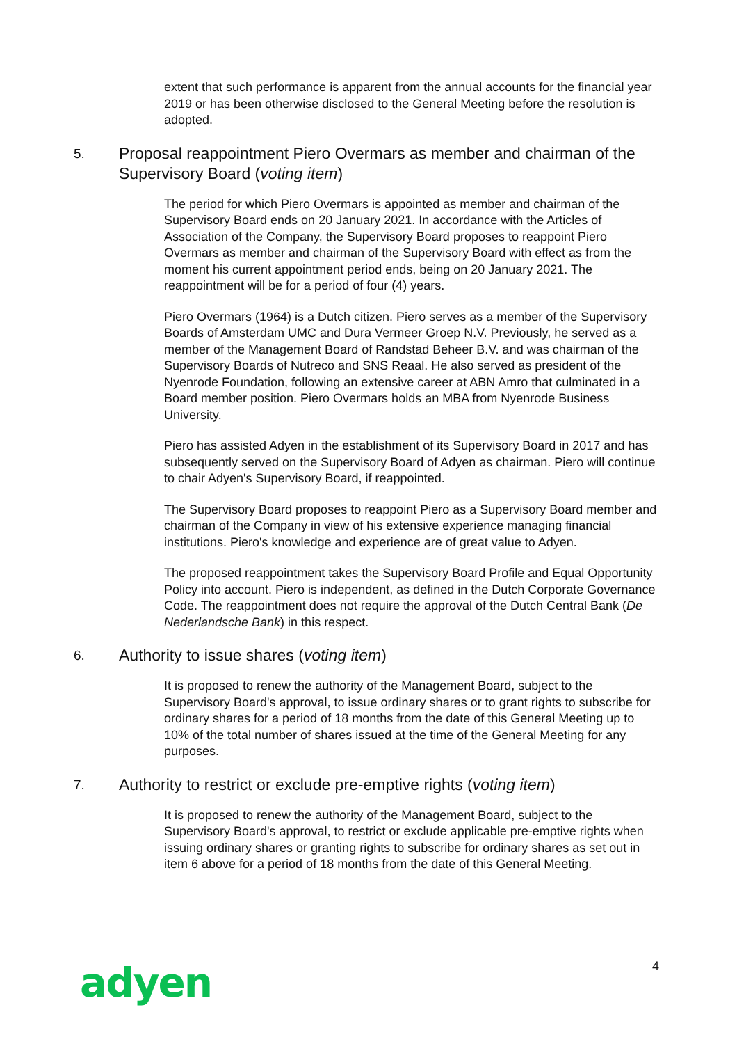extent that such performance is apparent from the annual accounts for the financial year 2019 or has been otherwise disclosed to the General Meeting before the resolution is adopted.
5. Proposal reappointment Piero Overmars as member and chairman of the Supervisory Board (voting item)
The period for which Piero Overmars is appointed as member and chairman of the Supervisory Board ends on 20 January 2021. In accordance with the Articles of Association of the Company, the Supervisory Board proposes to reappoint Piero Overmars as member and chairman of the Supervisory Board with effect as from the moment his current appointment period ends, being on 20 January 2021. The reappointment will be for a period of four (4) years.
Piero Overmars (1964) is a Dutch citizen. Piero serves as a member of the Supervisory Boards of Amsterdam UMC and Dura Vermeer Groep N.V. Previously, he served as a member of the Management Board of Randstad Beheer B.V. and was chairman of the Supervisory Boards of Nutreco and SNS Reaal. He also served as president of the Nyenrode Foundation, following an extensive career at ABN Amro that culminated in a Board member position. Piero Overmars holds an MBA from Nyenrode Business University.
Piero has assisted Adyen in the establishment of its Supervisory Board in 2017 and has subsequently served on the Supervisory Board of Adyen as chairman. Piero will continue to chair Adyen's Supervisory Board, if reappointed.
The Supervisory Board proposes to reappoint Piero as a Supervisory Board member and chairman of the Company in view of his extensive experience managing financial institutions. Piero's knowledge and experience are of great value to Adyen.
The proposed reappointment takes the Supervisory Board Profile and Equal Opportunity Policy into account. Piero is independent, as defined in the Dutch Corporate Governance Code. The reappointment does not require the approval of the Dutch Central Bank (De Nederlandsche Bank) in this respect.
6. Authority to issue shares (voting item)
It is proposed to renew the authority of the Management Board, subject to the Supervisory Board's approval, to issue ordinary shares or to grant rights to subscribe for ordinary shares for a period of 18 months from the date of this General Meeting up to 10% of the total number of shares issued at the time of the General Meeting for any purposes.
7. Authority to restrict or exclude pre-emptive rights (voting item)
It is proposed to renew the authority of the Management Board, subject to the Supervisory Board's approval, to restrict or exclude applicable pre-emptive rights when issuing ordinary shares or granting rights to subscribe for ordinary shares as set out in item 6 above for a period of 18 months from the date of this General Meeting.
adyen
4